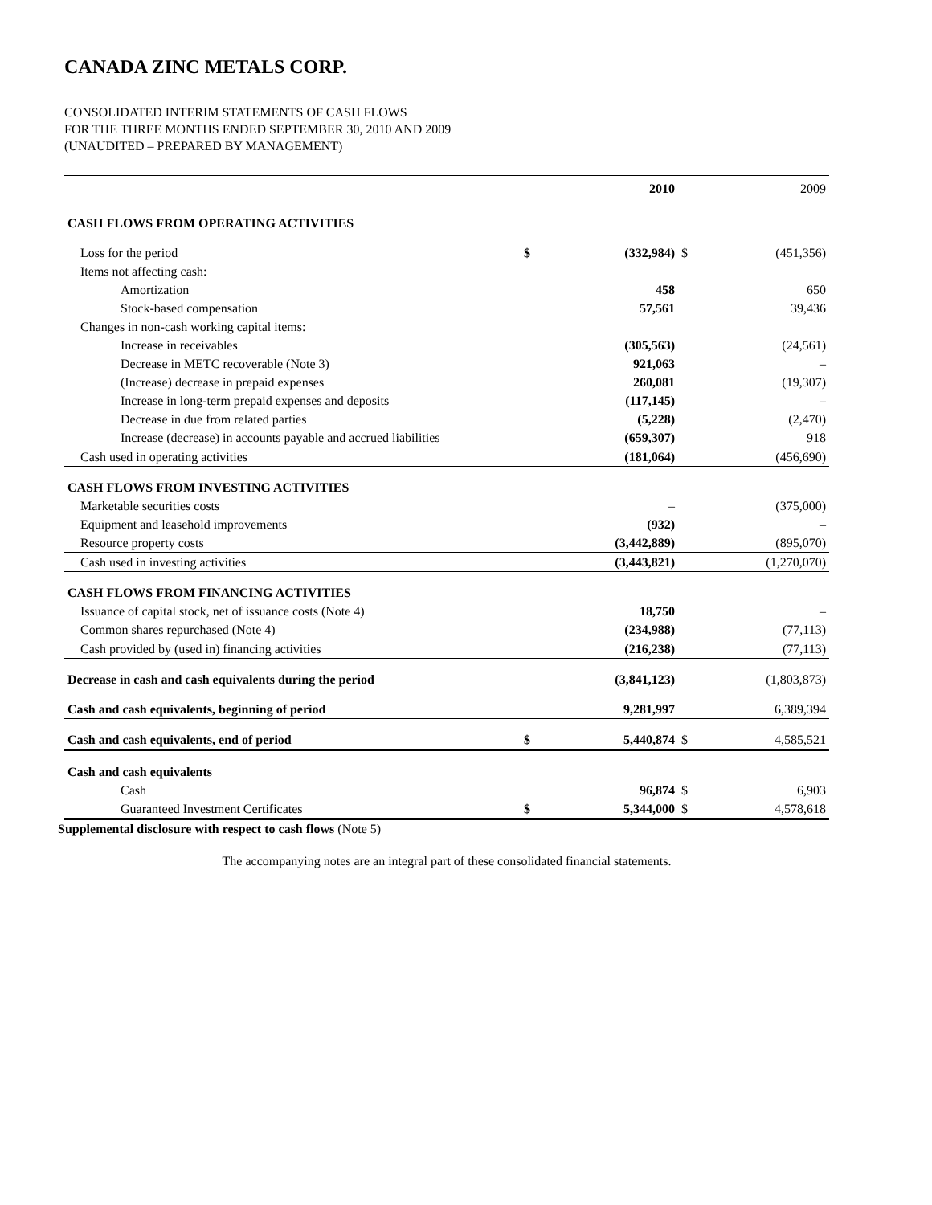CANADA ZINC METALS CORP.
CONSOLIDATED INTERIM STATEMENTS OF CASH FLOWS
FOR THE THREE MONTHS ENDED SEPTEMBER 30, 2010 AND 2009
(UNAUDITED – PREPARED BY MANAGEMENT)
| | | 2010 | | 2009 |
| --- | --- | --- | --- | --- |
| CASH FLOWS FROM OPERATING ACTIVITIES | | | | |
| Loss for the period | $ | (332,984) | $ | (451,356) |
| Items not affecting cash: | | | | |
| Amortization | | 458 | | 650 |
| Stock-based compensation | | 57,561 | | 39,436 |
| Changes in non-cash working capital items: | | | | |
| Increase in receivables | | (305,563) | | (24,561) |
| Decrease in METC recoverable (Note 3) | | 921,063 | | – |
| (Increase) decrease in prepaid expenses | | 260,081 | | (19,307) |
| Increase in long-term prepaid expenses and deposits | | (117,145) | | – |
| Decrease in due from related parties | | (5,228) | | (2,470) |
| Increase (decrease) in accounts payable and accrued liabilities | | (659,307) | | 918 |
| Cash used in operating activities | | (181,064) | | (456,690) |
| CASH FLOWS FROM INVESTING ACTIVITIES | | | | |
| Marketable securities costs | | – | | (375,000) |
| Equipment and leasehold improvements | | (932) | | – |
| Resource property costs | | (3,442,889) | | (895,070) |
| Cash used in investing activities | | (3,443,821) | | (1,270,070) |
| CASH FLOWS FROM FINANCING ACTIVITIES | | | | |
| Issuance of capital stock, net of issuance costs (Note 4) | | 18,750 | | – |
| Common shares repurchased (Note 4) | | (234,988) | | (77,113) |
| Cash provided by (used in) financing activities | | (216,238) | | (77,113) |
| Decrease in cash and cash equivalents during the period | | (3,841,123) | | (1,803,873) |
| Cash and cash equivalents, beginning of period | | 9,281,997 | | 6,389,394 |
| Cash and cash equivalents, end of period | $ | 5,440,874 | $ | 4,585,521 |
| Cash and cash equivalents | | | | |
| Cash | | 96,874 | $ | 6,903 |
| Guaranteed Investment Certificates | $ | 5,344,000 | $ | 4,578,618 |
Supplemental disclosure with respect to cash flows (Note 5)
The accompanying notes are an integral part of these consolidated financial statements.